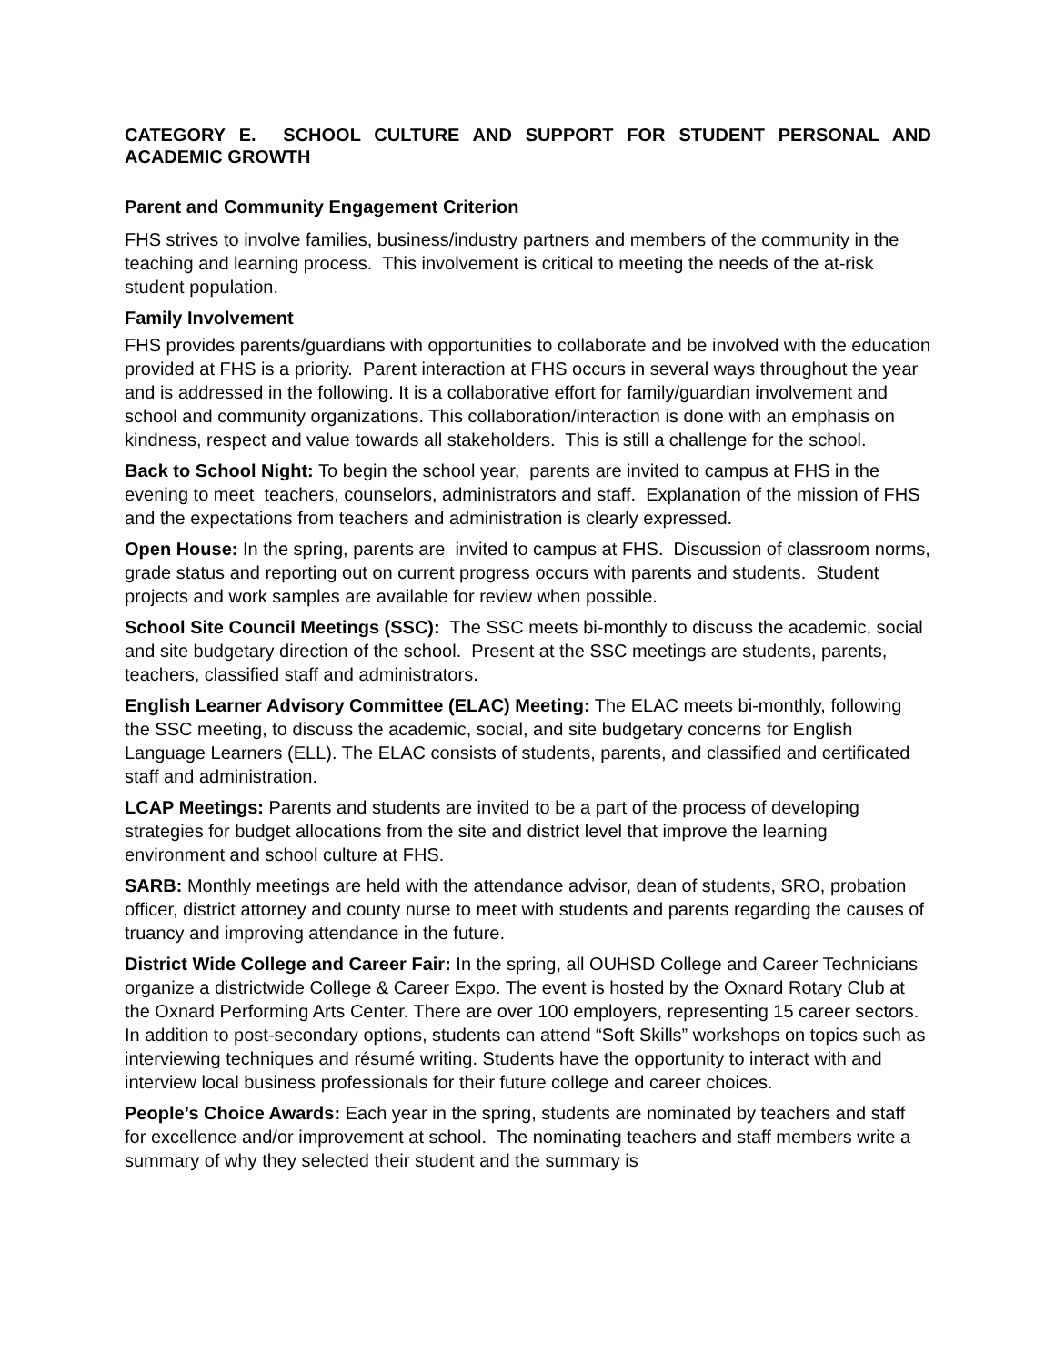CATEGORY E. SCHOOL CULTURE AND SUPPORT FOR STUDENT PERSONAL AND ACADEMIC GROWTH
Parent and Community Engagement Criterion
FHS strives to involve families, business/industry partners and members of the community in the teaching and learning process. This involvement is critical to meeting the needs of the at-risk student population.
Family Involvement
FHS provides parents/guardians with opportunities to collaborate and be involved with the education provided at FHS is a priority. Parent interaction at FHS occurs in several ways throughout the year and is addressed in the following. It is a collaborative effort for family/guardian involvement and school and community organizations. This collaboration/interaction is done with an emphasis on kindness, respect and value towards all stakeholders. This is still a challenge for the school.
Back to School Night: To begin the school year, parents are invited to campus at FHS in the evening to meet teachers, counselors, administrators and staff. Explanation of the mission of FHS and the expectations from teachers and administration is clearly expressed.
Open House: In the spring, parents are invited to campus at FHS. Discussion of classroom norms, grade status and reporting out on current progress occurs with parents and students. Student projects and work samples are available for review when possible.
School Site Council Meetings (SSC): The SSC meets bi-monthly to discuss the academic, social and site budgetary direction of the school. Present at the SSC meetings are students, parents, teachers, classified staff and administrators.
English Learner Advisory Committee (ELAC) Meeting: The ELAC meets bi-monthly, following the SSC meeting, to discuss the academic, social, and site budgetary concerns for English Language Learners (ELL). The ELAC consists of students, parents, and classified and certificated staff and administration.
LCAP Meetings: Parents and students are invited to be a part of the process of developing strategies for budget allocations from the site and district level that improve the learning environment and school culture at FHS.
SARB: Monthly meetings are held with the attendance advisor, dean of students, SRO, probation officer, district attorney and county nurse to meet with students and parents regarding the causes of truancy and improving attendance in the future.
District Wide College and Career Fair: In the spring, all OUHSD College and Career Technicians organize a districtwide College & Career Expo. The event is hosted by the Oxnard Rotary Club at the Oxnard Performing Arts Center. There are over 100 employers, representing 15 career sectors. In addition to post-secondary options, students can attend “Soft Skills” workshops on topics such as interviewing techniques and résumé writing. Students have the opportunity to interact with and interview local business professionals for their future college and career choices.
People’s Choice Awards: Each year in the spring, students are nominated by teachers and staff for excellence and/or improvement at school. The nominating teachers and staff members write a summary of why they selected their student and the summary is